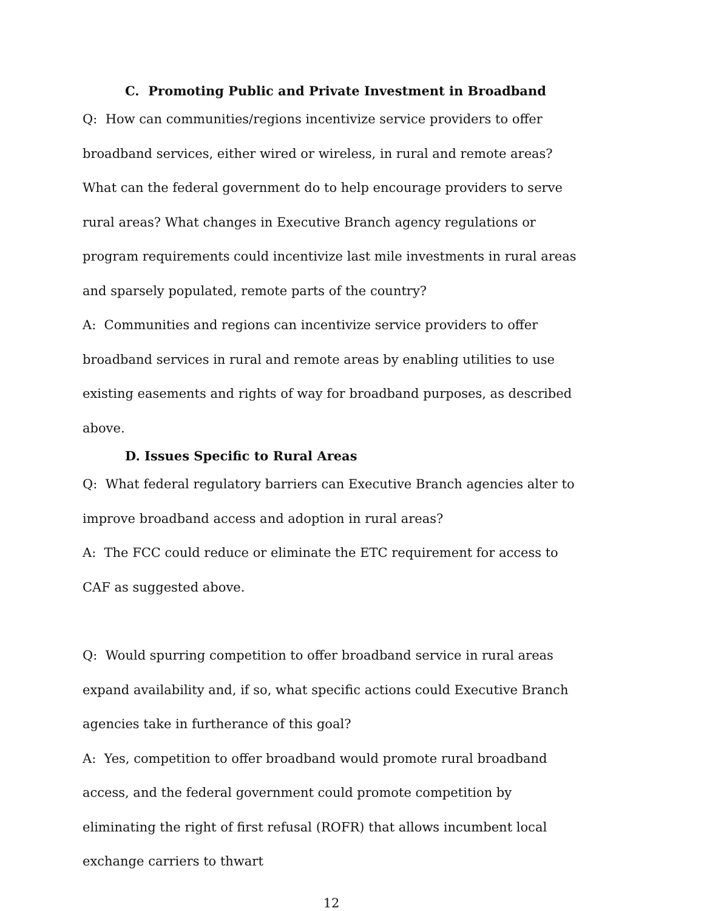C. Promoting Public and Private Investment in Broadband
Q: How can communities/regions incentivize service providers to offer broadband services, either wired or wireless, in rural and remote areas? What can the federal government do to help encourage providers to serve rural areas? What changes in Executive Branch agency regulations or program requirements could incentivize last mile investments in rural areas and sparsely populated, remote parts of the country?
A: Communities and regions can incentivize service providers to offer broadband services in rural and remote areas by enabling utilities to use existing easements and rights of way for broadband purposes, as described above.
D. Issues Specific to Rural Areas
Q: What federal regulatory barriers can Executive Branch agencies alter to improve broadband access and adoption in rural areas?
A: The FCC could reduce or eliminate the ETC requirement for access to CAF as suggested above.
Q: Would spurring competition to offer broadband service in rural areas expand availability and, if so, what specific actions could Executive Branch agencies take in furtherance of this goal?
A: Yes, competition to offer broadband would promote rural broadband access, and the federal government could promote competition by eliminating the right of first refusal (ROFR) that allows incumbent local exchange carriers to thwart
12